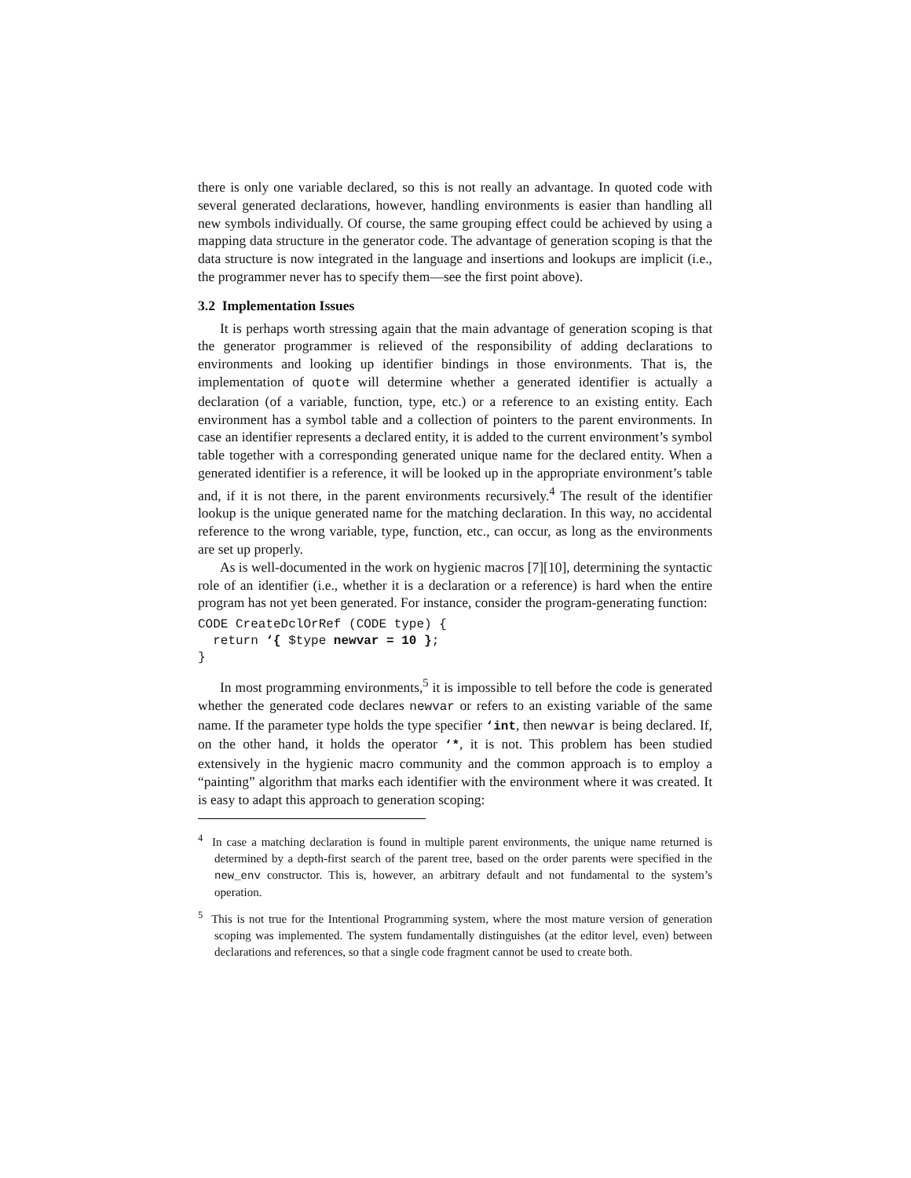there is only one variable declared, so this is not really an advantage. In quoted code with several generated declarations, however, handling environments is easier than handling all new symbols individually. Of course, the same grouping effect could be achieved by using a mapping data structure in the generator code. The advantage of generation scoping is that the data structure is now integrated in the language and insertions and lookups are implicit (i.e., the programmer never has to specify them—see the first point above).
3.2 Implementation Issues
It is perhaps worth stressing again that the main advantage of generation scoping is that the generator programmer is relieved of the responsibility of adding declarations to environments and looking up identifier bindings in those environments. That is, the implementation of quote will determine whether a generated identifier is actually a declaration (of a variable, function, type, etc.) or a reference to an existing entity. Each environment has a symbol table and a collection of pointers to the parent environments. In case an identifier represents a declared entity, it is added to the current environment’s symbol table together with a corresponding generated unique name for the declared entity. When a generated identifier is a reference, it will be looked up in the appropriate environment’s table and, if it is not there, in the parent environments recursively.<sup>4</sup> The result of the identifier lookup is the unique generated name for the matching declaration. In this way, no accidental reference to the wrong variable, type, function, etc., can occur, as long as the environments are set up properly.
As is well-documented in the work on hygienic macros [7][10], determining the syntactic role of an identifier (i.e., whether it is a declaration or a reference) is hard when the entire program has not yet been generated. For instance, consider the program-generating function:
CODE CreateDclOrRef (CODE type) {
  return ‘{ $type newvar = 10 };
}
In most programming environments,<sup>5</sup> it is impossible to tell before the code is generated whether the generated code declares newvar or refers to an existing variable of the same name. If the parameter type holds the type specifier ‘int, then newvar is being declared. If, on the other hand, it holds the operator ‘*, it is not. This problem has been studied extensively in the hygienic macro community and the common approach is to employ a “painting” algorithm that marks each identifier with the environment where it was created. It is easy to adapt this approach to generation scoping:
<sup>4</sup> In case a matching declaration is found in multiple parent environments, the unique name returned is determined by a depth-first search of the parent tree, based on the order parents were specified in the new_env constructor. This is, however, an arbitrary default and not fundamental to the system’s operation.
<sup>5</sup> This is not true for the Intentional Programming system, where the most mature version of generation scoping was implemented. The system fundamentally distinguishes (at the editor level, even) between declarations and references, so that a single code fragment cannot be used to create both.